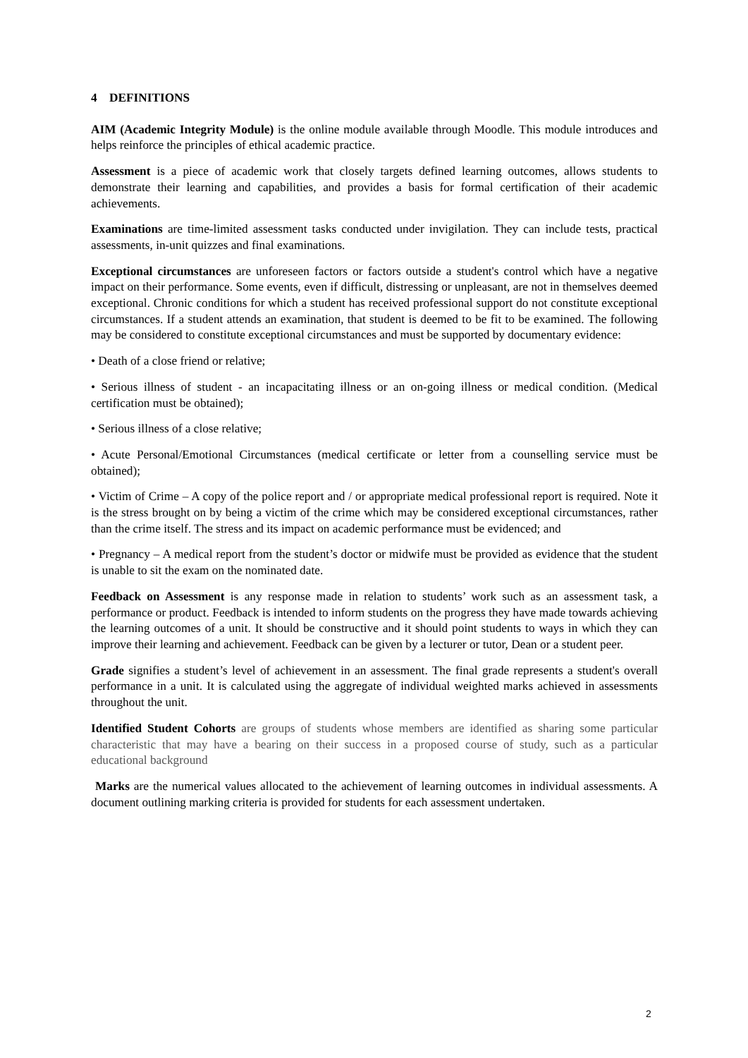4 DEFINITIONS
AIM (Academic Integrity Module) is the online module available through Moodle. This module introduces and helps reinforce the principles of ethical academic practice.
Assessment is a piece of academic work that closely targets defined learning outcomes, allows students to demonstrate their learning and capabilities, and provides a basis for formal certification of their academic achievements.
Examinations are time-limited assessment tasks conducted under invigilation. They can include tests, practical assessments, in-unit quizzes and final examinations.
Exceptional circumstances are unforeseen factors or factors outside a student's control which have a negative impact on their performance. Some events, even if difficult, distressing or unpleasant, are not in themselves deemed exceptional. Chronic conditions for which a student has received professional support do not constitute exceptional circumstances. If a student attends an examination, that student is deemed to be fit to be examined. The following may be considered to constitute exceptional circumstances and must be supported by documentary evidence:
• Death of a close friend or relative;
• Serious illness of student - an incapacitating illness or an on-going illness or medical condition. (Medical certification must be obtained);
• Serious illness of a close relative;
• Acute Personal/Emotional Circumstances (medical certificate or letter from a counselling service must be obtained);
• Victim of Crime – A copy of the police report and / or appropriate medical professional report is required. Note it is the stress brought on by being a victim of the crime which may be considered exceptional circumstances, rather than the crime itself. The stress and its impact on academic performance must be evidenced; and
• Pregnancy – A medical report from the student’s doctor or midwife must be provided as evidence that the student is unable to sit the exam on the nominated date.
Feedback on Assessment is any response made in relation to students’ work such as an assessment task, a performance or product. Feedback is intended to inform students on the progress they have made towards achieving the learning outcomes of a unit. It should be constructive and it should point students to ways in which they can improve their learning and achievement. Feedback can be given by a lecturer or tutor, Dean or a student peer.
Grade signifies a student’s level of achievement in an assessment. The final grade represents a student's overall performance in a unit. It is calculated using the aggregate of individual weighted marks achieved in assessments throughout the unit.
Identified Student Cohorts are groups of students whose members are identified as sharing some particular characteristic that may have a bearing on their success in a proposed course of study, such as a particular educational background
Marks are the numerical values allocated to the achievement of learning outcomes in individual assessments. A document outlining marking criteria is provided for students for each assessment undertaken.
2